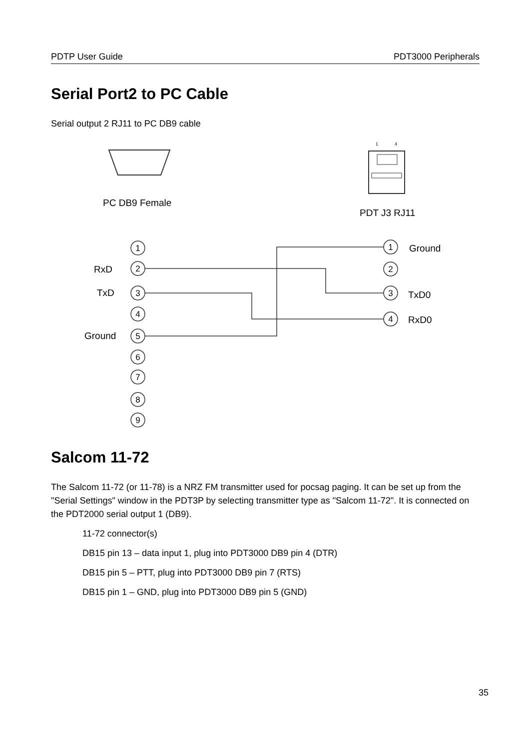PDTP User Guide PDT3000 Peripherals
Serial Port2 to PC Cable
Serial output 2 RJ11 to PC DB9 cable
PC DB9 Female
1
4
PDT J3 RJ11
1
2
3
4
5
6
7
8
9
1
2
3
4
RxD
TxD
Ground
Ground
TxD0
RxD0
Salcom 11-72
The Salcom 11-72 (or 11-78) is a NRZ FM transmitter used for pocsag paging. It can be set up from the "Serial Settings" window in the PDT3P by selecting transmitter type as "Salcom 11-72". It is connected on the PDT2000 serial output 1 (DB9).
11-72 connector(s)
DB15 pin 13 – data input 1, plug into PDT3000 DB9 pin 4 (DTR)
DB15 pin 5 – PTT, plug into PDT3000 DB9 pin 7 (RTS)
DB15 pin 1 – GND, plug into PDT3000 DB9 pin 5 (GND)
35